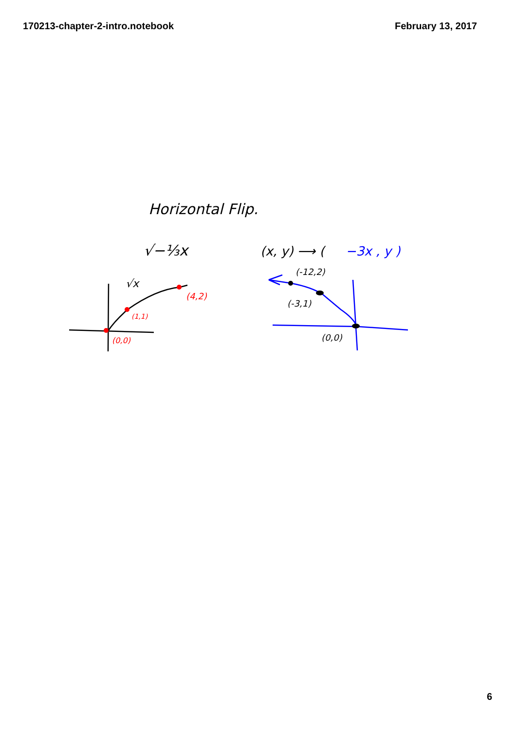170213-chapter-2-intro.notebook February 13, 2017
Horizontal Flip.
√−⅓x
(x, y) ⟶ (
−3x , y )
√x
(0,0)
(1,1)
(4,2)
(-12,2)
(-3,1)
(0,0)
6